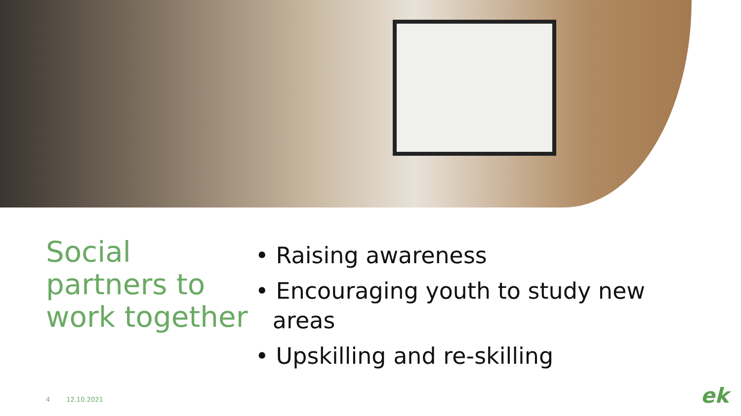Social partners to work together
• Raising awareness
• Encouraging youth to study new areas
• Upskilling and re-skilling
4 12.10.2021 ek